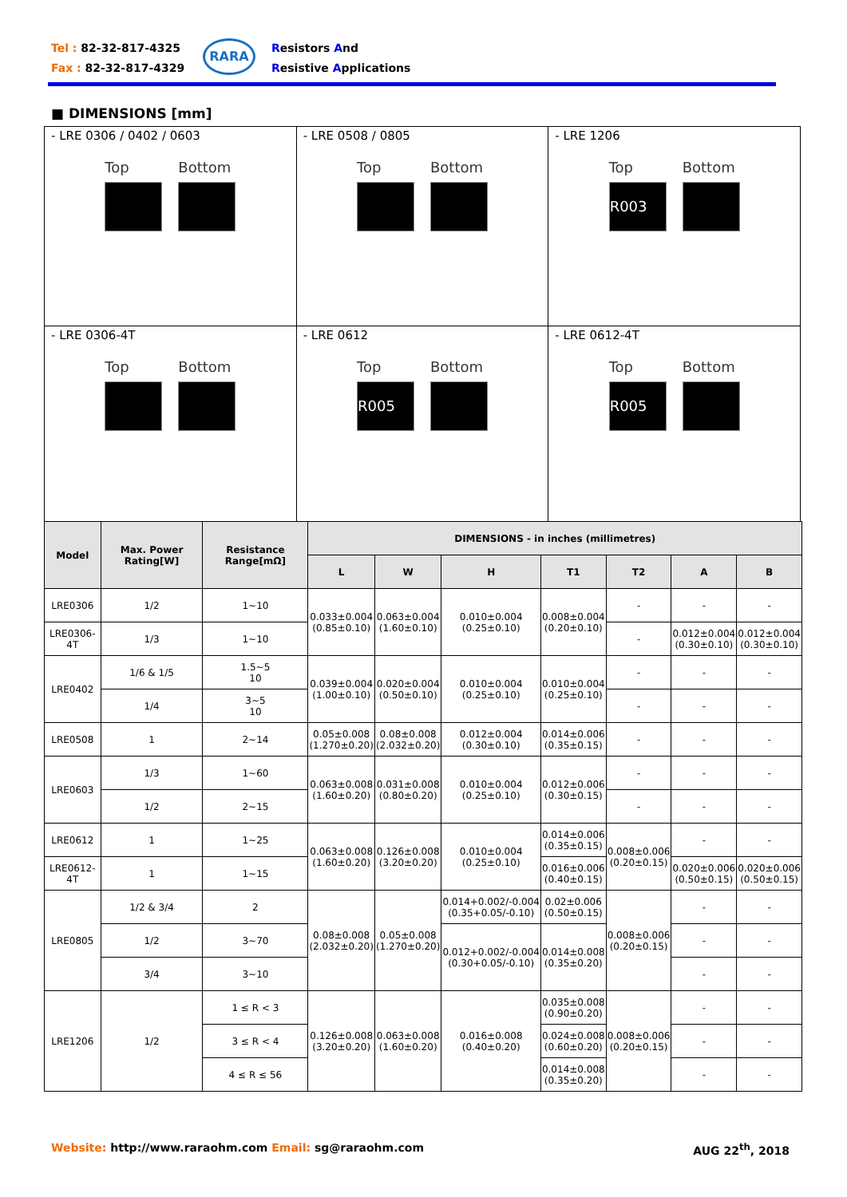Tel : 82-32-817-4325
Fax : 82-32-817-4329
RARA
Resistors And
Resistive Applications
■ DIMENSIONS [mm]
| - LRE 0306 / 0402 / 0603 Top Bottom | - LRE 0508 / 0805 Top Bottom | - LRE 1206 Top R003 Bottom |
| - LRE 0306-4T Top Bottom | - LRE 0612 Top R005 Bottom | - LRE 0612-4T Top R005 Bottom |
| Model | Max. Power Rating[W] | Resistance Range[mΩ] | DIMENSIONS - in inches (millimetres) | | | | | | |
| --- | --- | --- | --- | --- | --- | --- | --- | --- | --- |
| | | | L | W | H | T1 | T2 | A | B |
| LRE0306 | 1/2 | 1~10 | 0.033±0.004 (0.85±0.10) | 0.063±0.004 (1.60±0.10) | 0.010±0.004 (0.25±0.10) | 0.008±0.004 (0.20±0.10) | - | - | - |
| LRE0306-4T | 1/3 | 1~10 | | | | | - | 0.012±0.004 (0.30±0.10) | 0.012±0.004 (0.30±0.10) |
| LRE0402 | 1/6 & 1/5 | 1.5~5 10 | 0.039±0.004 (1.00±0.10) | 0.020±0.004 (0.50±0.10) | 0.010±0.004 (0.25±0.10) | 0.010±0.004 (0.25±0.10) | - | - | - |
| | 1/4 | 3~5 10 | | | | | - | - | - |
| LRE0508 | 1 | 2~14 | 0.05±0.008 (1.270±0.20) | 0.08±0.008 (2.032±0.20) | 0.012±0.004 (0.30±0.10) | 0.014±0.006 (0.35±0.15) | - | - | - |
| LRE0603 | 1/3 | 1~60 | 0.063±0.008 (1.60±0.20) | 0.031±0.008 (0.80±0.20) | 0.010±0.004 (0.25±0.10) | 0.012±0.006 (0.30±0.15) | - | - | - |
| | 1/2 | 2~15 | | | | | - | - | - |
| LRE0612 | 1 | 1~25 | 0.063±0.008 (1.60±0.20) | 0.126±0.008 (3.20±0.20) | 0.010±0.004 (0.25±0.10) | 0.014±0.006 (0.35±0.15) | 0.008±0.006 (0.20±0.15) | - | - |
| LRE0612-4T | 1 | 1~15 | | | | 0.016±0.006 (0.40±0.15) | | 0.020±0.006 (0.50±0.15) | 0.020±0.006 (0.50±0.15) |
| LRE0805 | 1/2 & 3/4 | 2 | 0.08±0.008 (2.032±0.20) | 0.05±0.008 (1.270±0.20) | 0.014+0.002/-0.004 (0.35+0.05/-0.10) | 0.02±0.006 (0.50±0.15) | 0.008±0.006 (0.20±0.15) | - | - |
| | 1/2 | 3~70 | | | 0.012+0.002/-0.004 (0.30+0.05/-0.10) | 0.014±0.008 (0.35±0.20) | | - | - |
| | 3/4 | 3~10 | | | | | | - | - |
| LRE1206 | 1/2 | 1 ≤ R < 3 | 0.126±0.008 (3.20±0.20) | 0.063±0.008 (1.60±0.20) | 0.016±0.008 (0.40±0.20) | 0.035±0.008 (0.90±0.20) | 0.008±0.006 (0.20±0.15) | - | - |
| | | 3 ≤ R < 4 | | | | 0.024±0.008 (0.60±0.20) | | - | - |
| | | 4 ≤ R ≤ 56 | | | | 0.014±0.008 (0.35±0.20) | | - | - |
Website: http://www.raraohm.com Email: sg@raraohm.com
AUG 22<sup>th</sup>, 2018